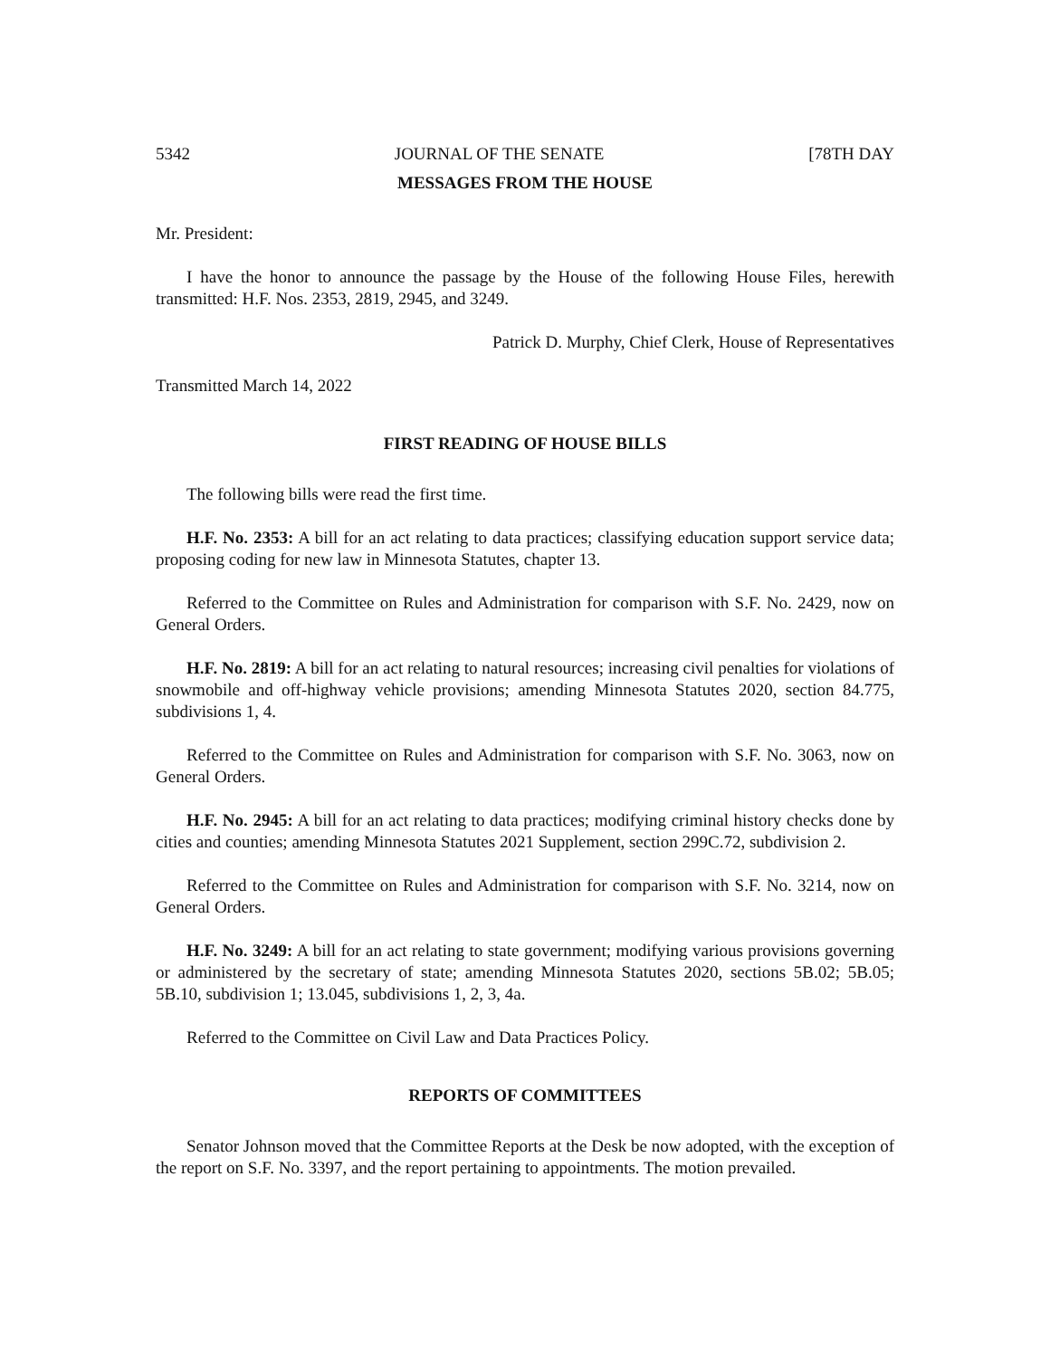5342 JOURNAL OF THE SENATE [78TH DAY
MESSAGES FROM THE HOUSE
Mr. President:
I have the honor to announce the passage by the House of the following House Files, herewith transmitted: H.F. Nos. 2353, 2819, 2945, and 3249.
Patrick D. Murphy, Chief Clerk, House of Representatives
Transmitted March 14, 2022
FIRST READING OF HOUSE BILLS
The following bills were read the first time.
H.F. No. 2353: A bill for an act relating to data practices; classifying education support service data; proposing coding for new law in Minnesota Statutes, chapter 13.
Referred to the Committee on Rules and Administration for comparison with S.F. No. 2429, now on General Orders.
H.F. No. 2819: A bill for an act relating to natural resources; increasing civil penalties for violations of snowmobile and off-highway vehicle provisions; amending Minnesota Statutes 2020, section 84.775, subdivisions 1, 4.
Referred to the Committee on Rules and Administration for comparison with S.F. No. 3063, now on General Orders.
H.F. No. 2945: A bill for an act relating to data practices; modifying criminal history checks done by cities and counties; amending Minnesota Statutes 2021 Supplement, section 299C.72, subdivision 2.
Referred to the Committee on Rules and Administration for comparison with S.F. No. 3214, now on General Orders.
H.F. No. 3249: A bill for an act relating to state government; modifying various provisions governing or administered by the secretary of state; amending Minnesota Statutes 2020, sections 5B.02; 5B.05; 5B.10, subdivision 1; 13.045, subdivisions 1, 2, 3, 4a.
Referred to the Committee on Civil Law and Data Practices Policy.
REPORTS OF COMMITTEES
Senator Johnson moved that the Committee Reports at the Desk be now adopted, with the exception of the report on S.F. No. 3397, and the report pertaining to appointments. The motion prevailed.